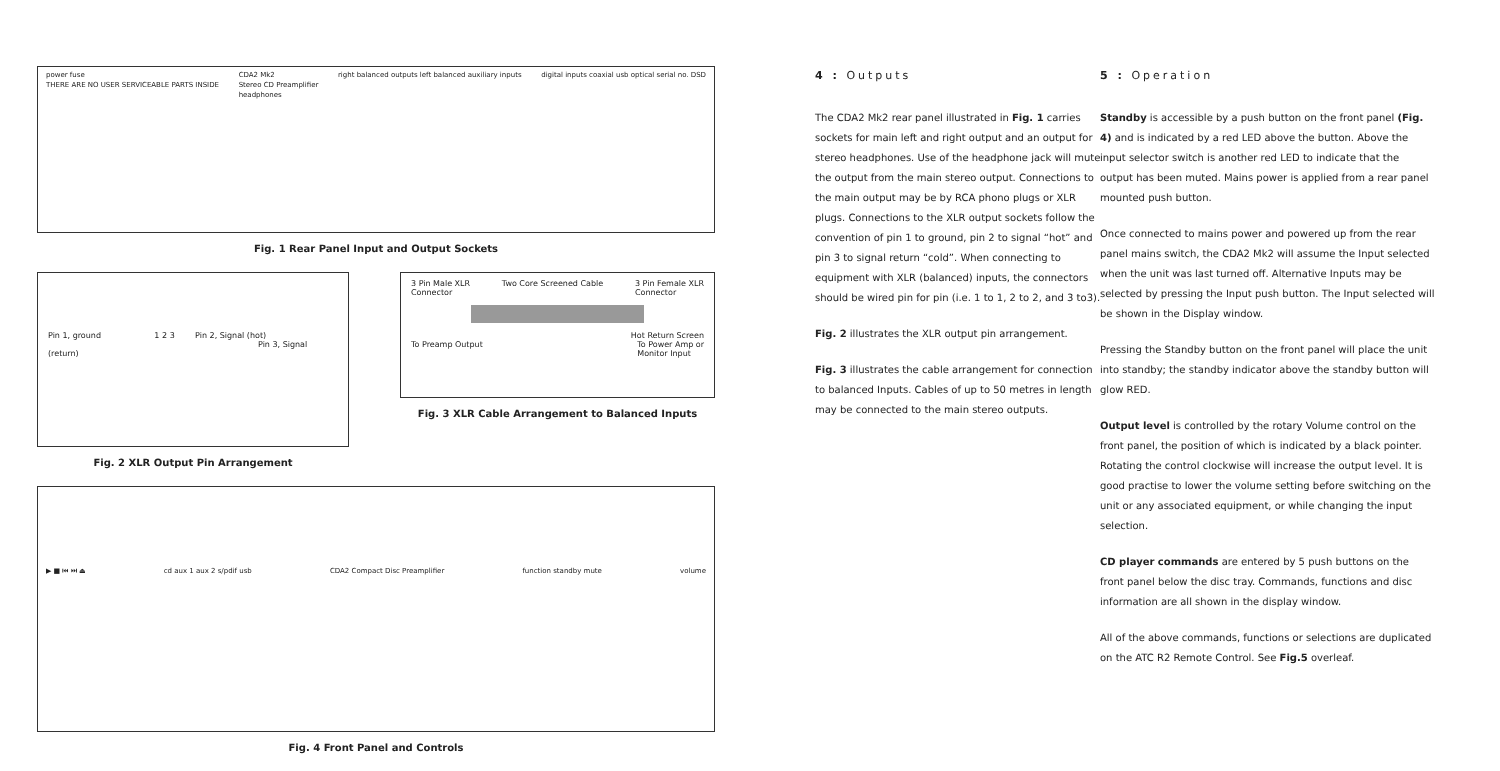power fuse
THERE ARE NO USER SERVICEABLE PARTS INSIDE CDA2 Mk2
Stereo CD Preamplifier
headphones right balanced outputs left balanced auxiliary inputs digital inputs coaxial usb optical serial no. DSD
Fig. 1 Rear Panel Input and Output Sockets
Pin 1, ground 1 2 3 Pin 2, Signal (hot)
Pin 3, Signal (return)
Fig. 2 XLR Output Pin Arrangement
3 Pin Male XLR
Connector Two Core Screened Cable 3 Pin Female XLR
Connector
Hot Return Screen
To Preamp Output To Power Amp or
Monitor Input
Fig. 3 XLR Cable Arrangement to Balanced Inputs
▶ ■ ⏮ ⏭ ⏏ cd aux 1 aux 2 s/pdif usb CDA2 Compact Disc Preamplifier function standby mute volume
Fig. 4 Front Panel and Controls
4 : Outputs
The CDA2 Mk2 rear panel illustrated in Fig. 1 carries sockets for main left and right output and an output for stereo headphones. Use of the headphone jack will mute the output from the main stereo output. Connections to the main output may be by RCA phono plugs or XLR plugs. Connections to the XLR output sockets follow the convention of pin 1 to ground, pin 2 to signal “hot” and pin 3 to signal return “cold”. When connecting to equipment with XLR (balanced) inputs, the connectors should be wired pin for pin (i.e. 1 to 1, 2 to 2, and 3 to3).
Fig. 2 illustrates the XLR output pin arrangement.
Fig. 3 illustrates the cable arrangement for connection to balanced Inputs. Cables of up to 50 metres in length may be connected to the main stereo outputs.
5 : Operation
Standby is accessible by a push button on the front panel (Fig. 4) and is indicated by a red LED above the button. Above the input selector switch is another red LED to indicate that the output has been muted. Mains power is applied from a rear panel mounted push button.
Once connected to mains power and powered up from the rear panel mains switch, the CDA2 Mk2 will assume the Input selected when the unit was last turned off. Alternative Inputs may be selected by pressing the Input push button. The Input selected will be shown in the Display window.
Pressing the Standby button on the front panel will place the unit into standby; the standby indicator above the standby button will glow RED.
Output level is controlled by the rotary Volume control on the front panel, the position of which is indicated by a black pointer. Rotating the control clockwise will increase the output level. It is good practise to lower the volume setting before switching on the unit or any associated equipment, or while changing the input selection.
CD player commands are entered by 5 push buttons on the front panel below the disc tray. Commands, functions and disc information are all shown in the display window.
All of the above commands, functions or selections are duplicated on the ATC R2 Remote Control. See Fig.5 overleaf.